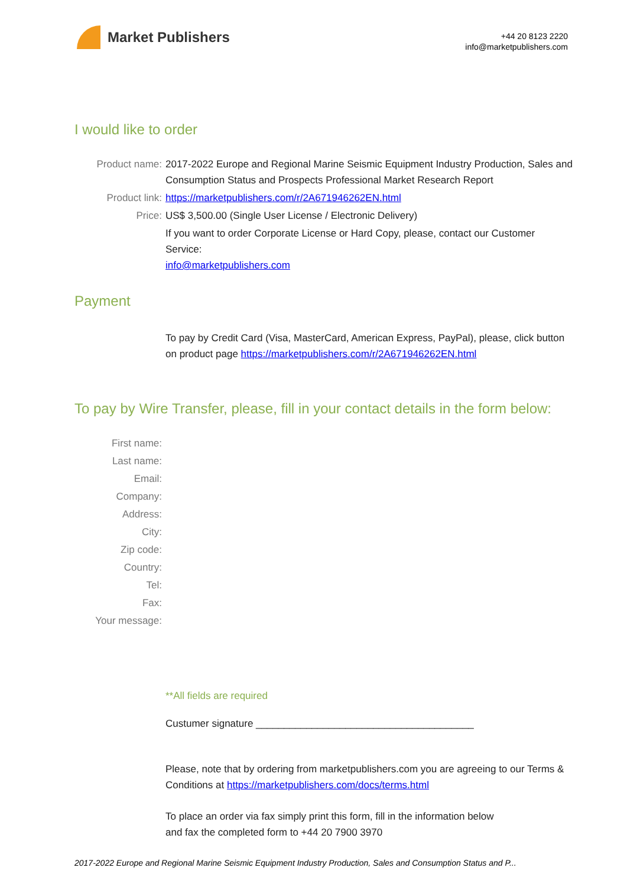Market Publishers
+44 20 8123 2220
info@marketpublishers.com
I would like to order
Product name: 2017-2022 Europe and Regional Marine Seismic Equipment Industry Production, Sales and Consumption Status and Prospects Professional Market Research Report
Product link: https://marketpublishers.com/r/2A671946262EN.html
Price: US$ 3,500.00 (Single User License / Electronic Delivery)
If you want to order Corporate License or Hard Copy, please, contact our Customer Service:
info@marketpublishers.com
Payment
To pay by Credit Card (Visa, MasterCard, American Express, PayPal), please, click button on product page https://marketpublishers.com/r/2A671946262EN.html
To pay by Wire Transfer, please, fill in your contact details in the form below:
First name:
Last name:
Email:
Company:
Address:
City:
Zip code:
Country:
Tel:
Fax:
Your message:
**All fields are required
Custumer signature _______________________________________
Please, note that by ordering from marketpublishers.com you are agreeing to our Terms & Conditions at https://marketpublishers.com/docs/terms.html
To place an order via fax simply print this form, fill in the information below
and fax the completed form to +44 20 7900 3970
2017-2022 Europe and Regional Marine Seismic Equipment Industry Production, Sales and Consumption Status and P...